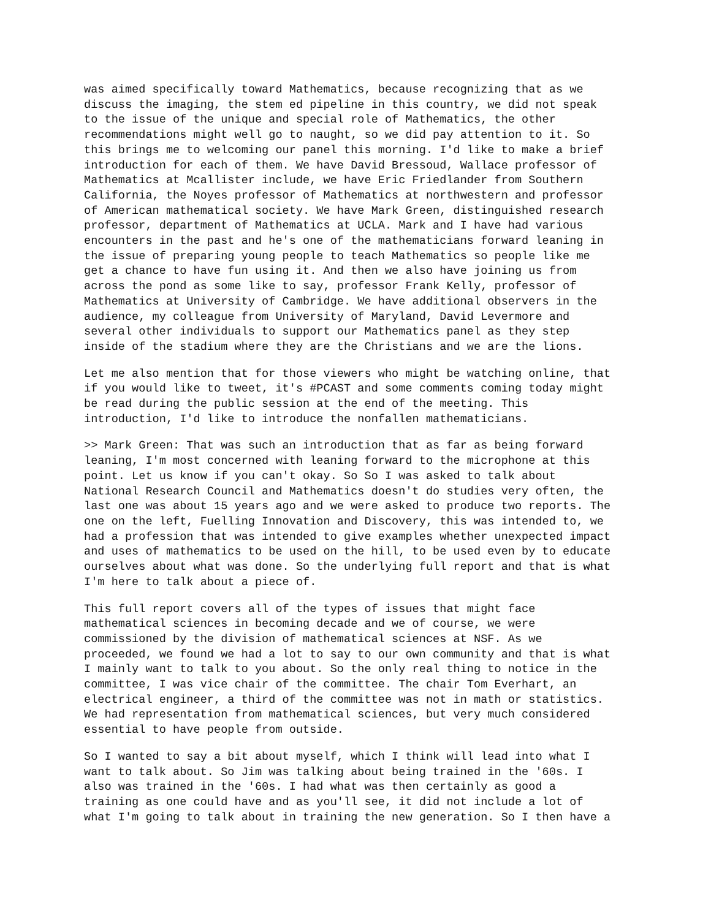was aimed specifically toward Mathematics, because recognizing that as we discuss the imaging, the stem ed pipeline in this country, we did not speak to the issue of the unique and special role of Mathematics, the other recommendations might well go to naught, so we did pay attention to it. So this brings me to welcoming our panel this morning. I'd like to make a brief introduction for each of them. We have David Bressoud, Wallace professor of Mathematics at Mcallister include, we have Eric Friedlander from Southern California, the Noyes professor of Mathematics at northwestern and professor of American mathematical society. We have Mark Green, distinguished research professor, department of Mathematics at UCLA. Mark and I have had various encounters in the past and he's one of the mathematicians forward leaning in the issue of preparing young people to teach Mathematics so people like me get a chance to have fun using it. And then we also have joining us from across the pond as some like to say, professor Frank Kelly, professor of Mathematics at University of Cambridge. We have additional observers in the audience, my colleague from University of Maryland, David Levermore and several other individuals to support our Mathematics panel as they step inside of the stadium where they are the Christians and we are the lions.
Let me also mention that for those viewers who might be watching online, that if you would like to tweet, it's #PCAST and some comments coming today might be read during the public session at the end of the meeting. This introduction, I'd like to introduce the nonfallen mathematicians.
>> Mark Green: That was such an introduction that as far as being forward leaning, I'm most concerned with leaning forward to the microphone at this point. Let us know if you can't okay. So So I was asked to talk about National Research Council and Mathematics doesn't do studies very often, the last one was about 15 years ago and we were asked to produce two reports. The one on the left, Fuelling Innovation and Discovery, this was intended to, we had a profession that was intended to give examples whether unexpected impact and uses of mathematics to be used on the hill, to be used even by to educate ourselves about what was done. So the underlying full report and that is what I'm here to talk about a piece of.
This full report covers all of the types of issues that might face mathematical sciences in becoming decade and we of course, we were commissioned by the division of mathematical sciences at NSF. As we proceeded, we found we had a lot to say to our own community and that is what I mainly want to talk to you about. So the only real thing to notice in the committee, I was vice chair of the committee. The chair Tom Everhart, an electrical engineer, a third of the committee was not in math or statistics. We had representation from mathematical sciences, but very much considered essential to have people from outside.
So I wanted to say a bit about myself, which I think will lead into what I want to talk about. So Jim was talking about being trained in the '60s. I also was trained in the '60s. I had what was then certainly as good a training as one could have and as you'll see, it did not include a lot of what I'm going to talk about in training the new generation. So I then have a